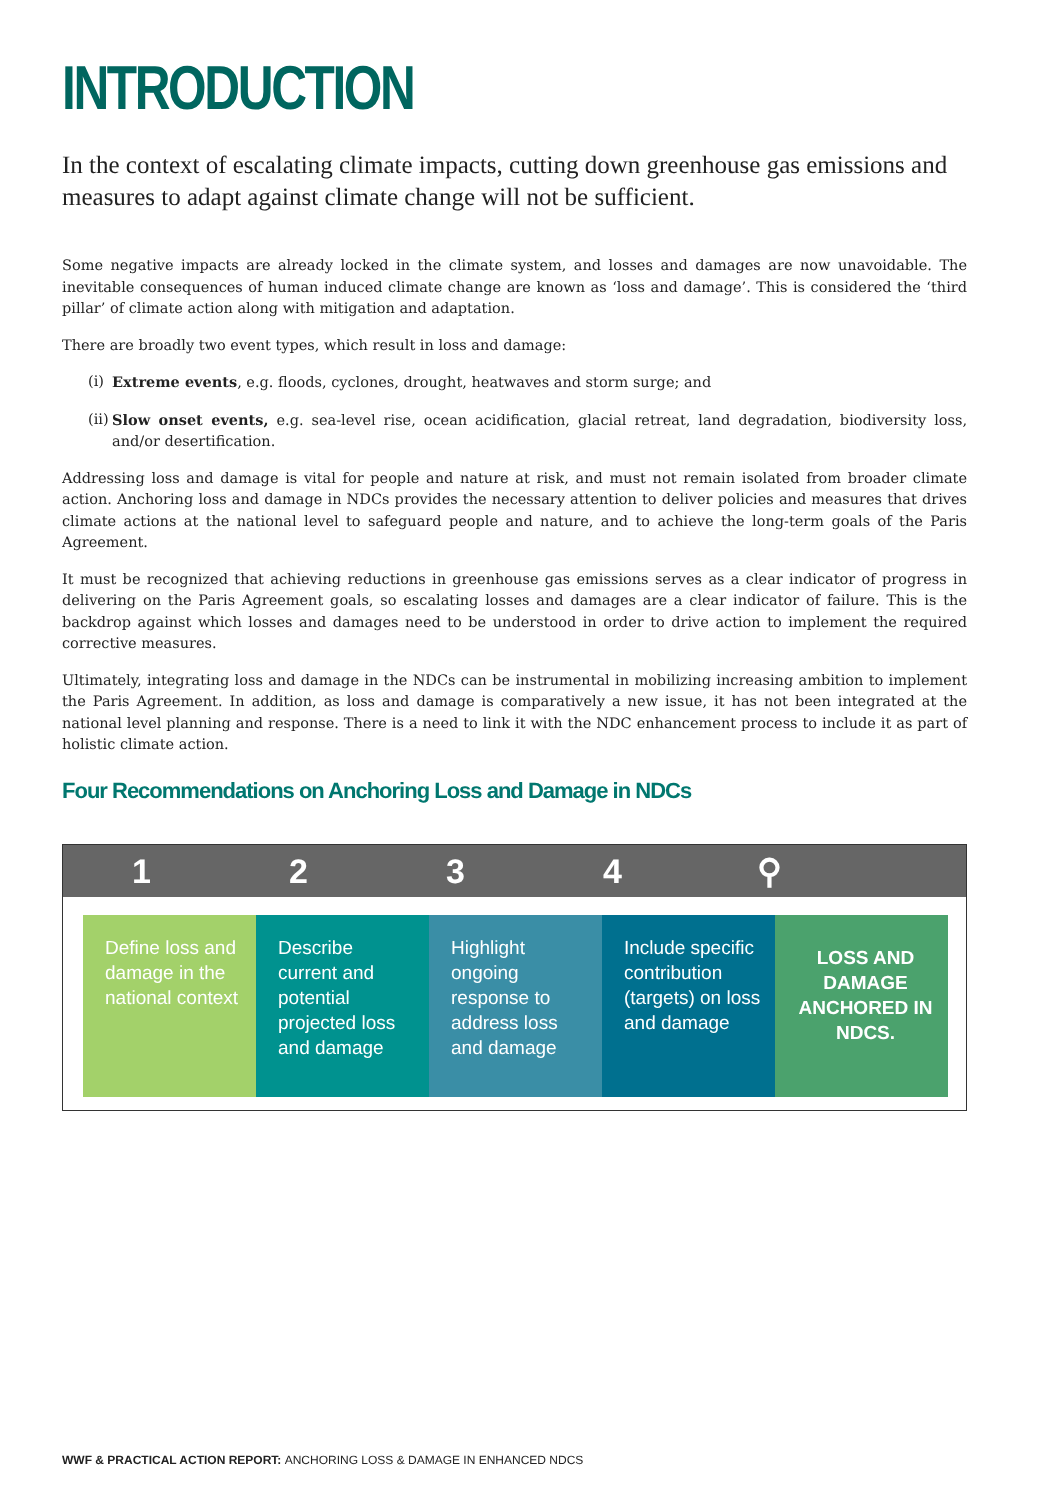INTRODUCTION
In the context of escalating climate impacts, cutting down greenhouse gas emissions and measures to adapt against climate change will not be sufficient.
Some negative impacts are already locked in the climate system, and losses and damages are now unavoidable. The inevitable consequences of human induced climate change are known as ‘loss and damage’. This is considered the ‘third pillar’ of climate action along with mitigation and adaptation.
There are broadly two event types, which result in loss and damage:
(i) Extreme events, e.g. floods, cyclones, drought, heatwaves and storm surge; and
(ii) Slow onset events, e.g. sea-level rise, ocean acidification, glacial retreat, land degradation, biodiversity loss, and/or desertification.
Addressing loss and damage is vital for people and nature at risk, and must not remain isolated from broader climate action. Anchoring loss and damage in NDCs provides the necessary attention to deliver policies and measures that drives climate actions at the national level to safeguard people and nature, and to achieve the long-term goals of the Paris Agreement.
It must be recognized that achieving reductions in greenhouse gas emissions serves as a clear indicator of progress in delivering on the Paris Agreement goals, so escalating losses and damages are a clear indicator of failure. This is the backdrop against which losses and damages need to be understood in order to drive action to implement the required corrective measures.
Ultimately, integrating loss and damage in the NDCs can be instrumental in mobilizing increasing ambition to implement the Paris Agreement. In addition, as loss and damage is comparatively a new issue, it has not been integrated at the national level planning and response. There is a need to link it with the NDC enhancement process to include it as part of holistic climate action.
Four Recommendations on Anchoring Loss and Damage in NDCs
1 2 3 4 ⚲
Define loss and damage in the national context
Describe current and potential projected loss and damage
Highlight ongoing response to address loss and damage
Include specific contribution (targets) on loss and damage
LOSS AND DAMAGE ANCHORED IN NDCS.
WWF & PRACTICAL ACTION REPORT: ANCHORING LOSS & DAMAGE IN ENHANCED NDCS